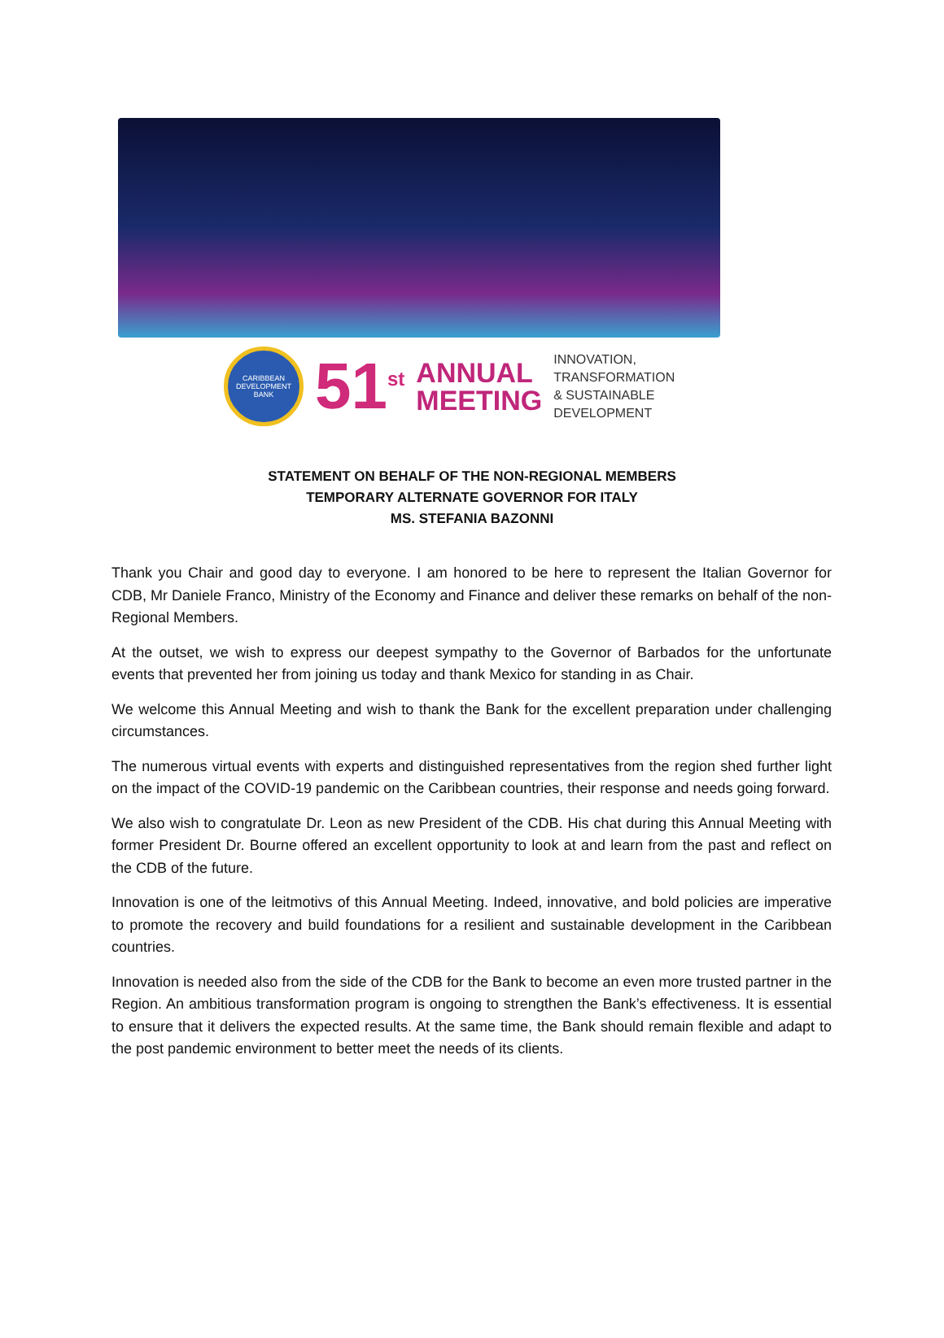CARIBBEAN DEVELOPMENT BANK
51<sup>st</sup>
ANNUAL
MEETING
INNOVATION,
TRANSFORMATION
& SUSTAINABLE
DEVELOPMENT
STATEMENT ON BEHALF OF THE NON-REGIONAL MEMBERS
TEMPORARY ALTERNATE GOVERNOR FOR ITALY
MS. STEFANIA BAZONNI
Thank you Chair and good day to everyone. I am honored to be here to represent the Italian Governor for CDB, Mr Daniele Franco, Ministry of the Economy and Finance and deliver these remarks on behalf of the non-Regional Members.
At the outset, we wish to express our deepest sympathy to the Governor of Barbados for the unfortunate events that prevented her from joining us today and thank Mexico for standing in as Chair.
We welcome this Annual Meeting and wish to thank the Bank for the excellent preparation under challenging circumstances.
The numerous virtual events with experts and distinguished representatives from the region shed further light on the impact of the COVID-19 pandemic on the Caribbean countries, their response and needs going forward.
We also wish to congratulate Dr. Leon as new President of the CDB. His chat during this Annual Meeting with former President Dr. Bourne offered an excellent opportunity to look at and learn from the past and reflect on the CDB of the future.
Innovation is one of the leitmotivs of this Annual Meeting. Indeed, innovative, and bold policies are imperative to promote the recovery and build foundations for a resilient and sustainable development in the Caribbean countries.
Innovation is needed also from the side of the CDB for the Bank to become an even more trusted partner in the Region. An ambitious transformation program is ongoing to strengthen the Bank’s effectiveness. It is essential to ensure that it delivers the expected results. At the same time, the Bank should remain flexible and adapt to the post pandemic environment to better meet the needs of its clients.